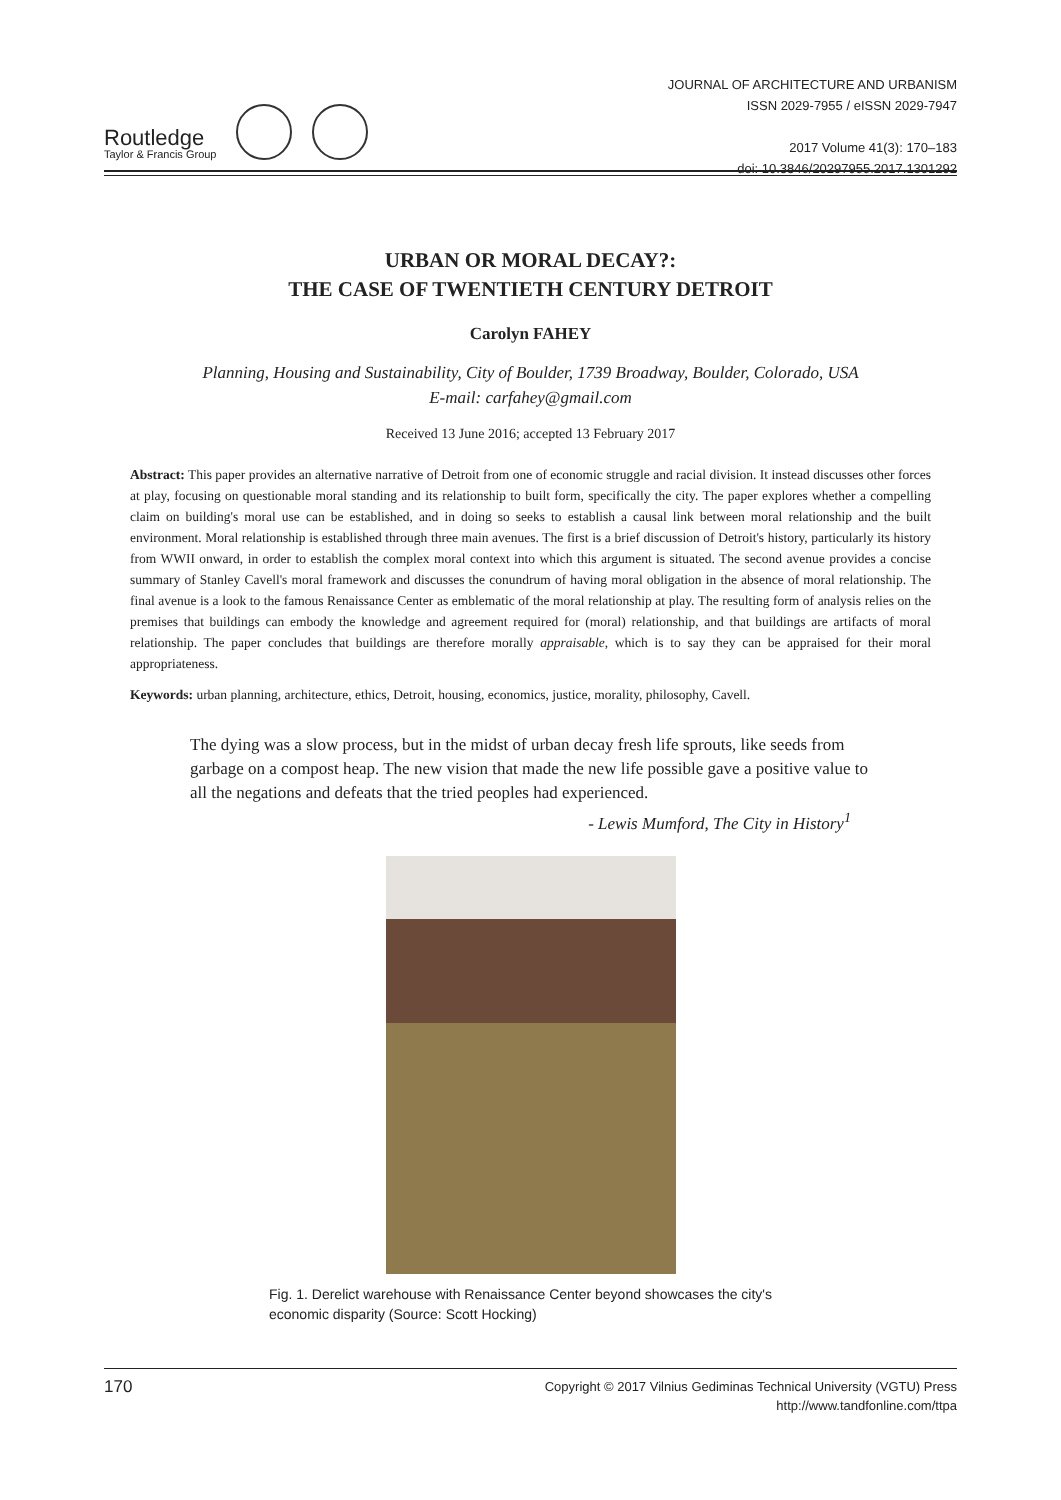Routledge
Taylor & Francis Group
JOURNAL OF ARCHITECTURE AND URBANISM
ISSN 2029-7955 / eISSN 2029-7947
2017 Volume 41(3): 170–183
doi: 10.3846/20297955.2017.1301292
URBAN OR MORAL DECAY?:
THE CASE OF TWENTIETH CENTURY DETROIT
Carolyn FAHEY
Planning, Housing and Sustainability, City of Boulder, 1739 Broadway, Boulder, Colorado, USA
E-mail: carfahey@gmail.com
Received 13 June 2016; accepted 13 February 2017
Abstract: This paper provides an alternative narrative of Detroit from one of economic struggle and racial division. It instead discusses other forces at play, focusing on questionable moral standing and its relationship to built form, specifically the city. The paper explores whether a compelling claim on building's moral use can be established, and in doing so seeks to establish a causal link between moral relationship and the built environment. Moral relationship is established through three main avenues. The first is a brief discussion of Detroit's history, particularly its history from WWII onward, in order to establish the complex moral context into which this argument is situated. The second avenue provides a concise summary of Stanley Cavell's moral framework and discusses the conundrum of having moral obligation in the absence of moral relationship. The final avenue is a look to the famous Renaissance Center as emblematic of the moral relationship at play. The resulting form of analysis relies on the premises that buildings can embody the knowledge and agreement required for (moral) relationship, and that buildings are artifacts of moral relationship. The paper concludes that buildings are therefore morally appraisable, which is to say they can be appraised for their moral appropriateness.
Keywords: urban planning, architecture, ethics, Detroit, housing, economics, justice, morality, philosophy, Cavell.
The dying was a slow process, but in the midst of urban decay fresh life sprouts, like seeds from garbage on a compost heap. The new vision that made the new life possible gave a positive value to all the negations and defeats that the tried peoples had experienced.
- Lewis Mumford, The City in History<sup>1</sup>
Fig. 1. Derelict warehouse with Renaissance Center beyond showcases the city's economic disparity (Source: Scott Hocking)
170 Copyright © 2017 Vilnius Gediminas Technical University (VGTU) Press
http://www.tandfonline.com/ttpa